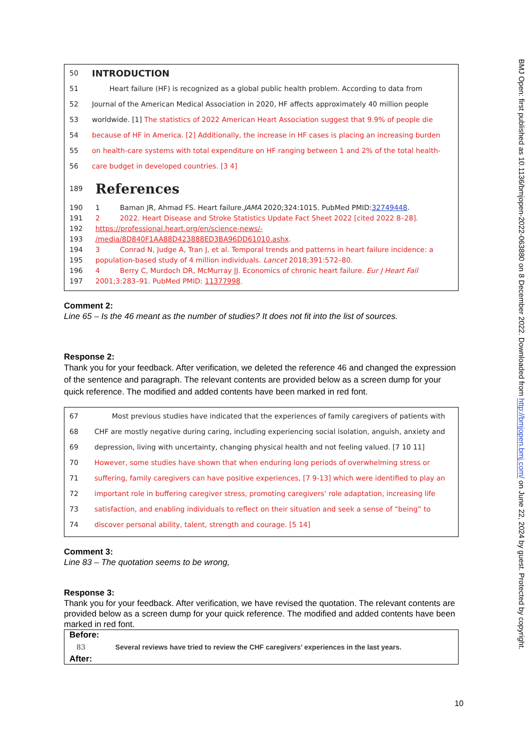50 INTRODUCTION
51 Heart failure (HF) is recognized as a global public health problem. According to data from
52 Journal of the American Medical Association in 2020, HF affects approximately 40 million people
53 worldwide. [1] The statistics of 2022 American Heart Association suggest that 9.9% of people die
54 because of HF in America. [2] Additionally, the increase in HF cases is placing an increasing burden
55 on health-care systems with total expenditure on HF ranging between 1 and 2% of the total health-
56 care budget in developed countries. [3 4]
189 References
190 1 Baman JR, Ahmad FS. Heart failure. JAMA 2020;324:1015. PubMed PMID: 32749448.
191 2 2022. Heart Disease and Stroke Statistics Update Fact Sheet 2022 [cited 2022 8–28].
192 https://professional.heart.org/en/science-news/-
193 /media/8D840F1AA88D423888ED3BA96DD61010.ashx.
194 3 Conrad N, Judge A, Tran J, et al. Temporal trends and patterns in heart failure incidence: a
195 population-based study of 4 million individuals. Lancet 2018;391:572–80.
196 4 Berry C, Murdoch DR, McMurray JJ. Economics of chronic heart failure. Eur J Heart Fail
197 2001;3:283–91. PubMed PMID: 11377998.
Comment 2:
Line 65 – Is the 46 meant as the number of studies? It does not fit into the list of sources.
Response 2:
Thank you for your feedback. After verification, we deleted the reference 46 and changed the expression of the sentence and paragraph. The relevant contents are provided below as a screen dump for your quick reference. The modified and added contents have been marked in red font.
67 Most previous studies have indicated that the experiences of family caregivers of patients with
68 CHF are mostly negative during caring, including experiencing social isolation, anguish, anxiety and
69 depression, living with uncertainty, changing physical health and not feeling valued. [7 10 11]
70 However, some studies have shown that when enduring long periods of overwhelming stress or
71 suffering, family caregivers can have positive experiences, [7 9-13] which were identified to play an
72 important role in buffering caregiver stress, promoting caregivers’ role adaptation, increasing life
73 satisfaction, and enabling individuals to reflect on their situation and seek a sense of “being” to
74 discover personal ability, talent, strength and courage. [5 14]
Comment 3:
Line 83 – The quotation seems to be wrong,
Response 3:
Thank you for your feedback. After verification, we have revised the quotation. The relevant contents are provided below as a screen dump for your quick reference. The modified and added contents have been marked in red font.
Before:
83 Several reviews have tried to review the CHF caregivers’ experiences in the last years.
After:
10
BMJ Open: first published as 10.1136/bmjopen-2022-063880 on 8 December 2022. Downloaded from http://bmjopen.bmj.com/ on June 22, 2024 by guest. Protected by copyright.